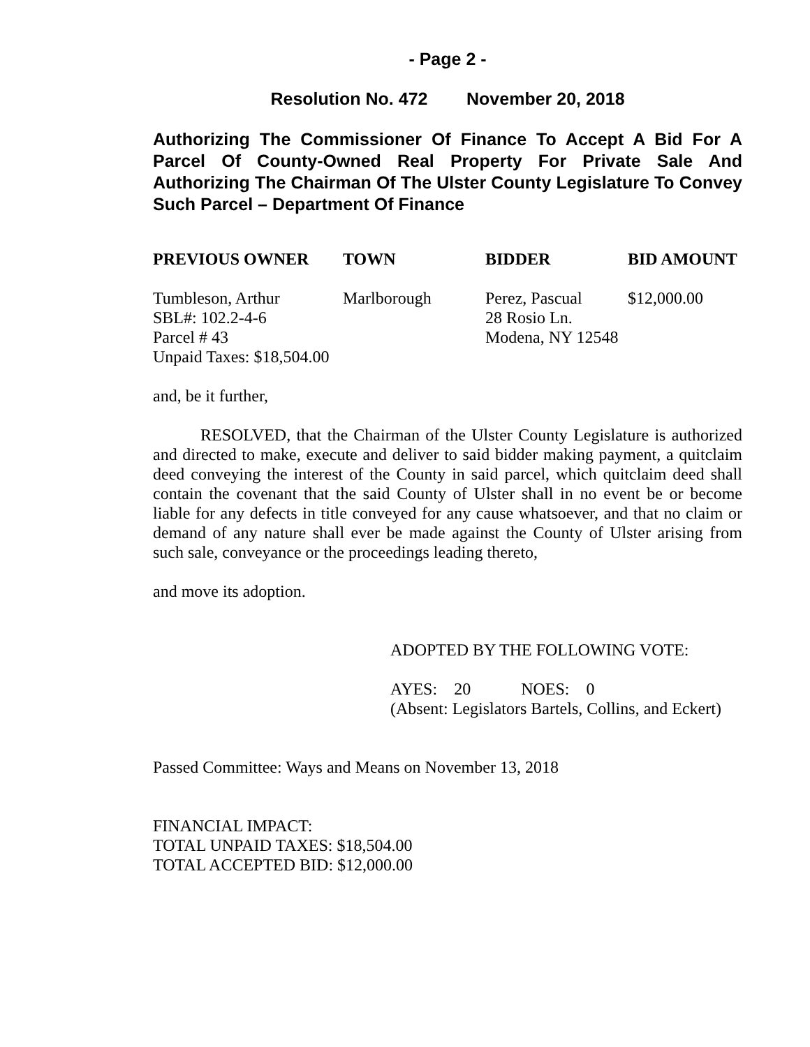- Page 2 -
Resolution No. 472 November 20, 2018
Authorizing The Commissioner Of Finance To Accept A Bid For A Parcel Of County-Owned Real Property For Private Sale And Authorizing The Chairman Of The Ulster County Legislature To Convey Such Parcel – Department Of Finance
| PREVIOUS OWNER | TOWN | BIDDER | BID AMOUNT |
| --- | --- | --- | --- |
| Tumbleson, Arthur SBL#: 102.2-4-6 Parcel # 43 Unpaid Taxes: $18,504.00 | Marlborough | Perez, Pascual 28 Rosio Ln. Modena, NY 12548 | $12,000.00 |
and, be it further,
RESOLVED, that the Chairman of the Ulster County Legislature is authorized and directed to make, execute and deliver to said bidder making payment, a quitclaim deed conveying the interest of the County in said parcel, which quitclaim deed shall contain the covenant that the said County of Ulster shall in no event be or become liable for any defects in title conveyed for any cause whatsoever, and that no claim or demand of any nature shall ever be made against the County of Ulster arising from such sale, conveyance or the proceedings leading thereto,
and move its adoption.
ADOPTED BY THE FOLLOWING VOTE:
AYES: 20 NOES: 0
(Absent: Legislators Bartels, Collins, and Eckert)
Passed Committee: Ways and Means on November 13, 2018
FINANCIAL IMPACT:
TOTAL UNPAID TAXES: $18,504.00
TOTAL ACCEPTED BID: $12,000.00